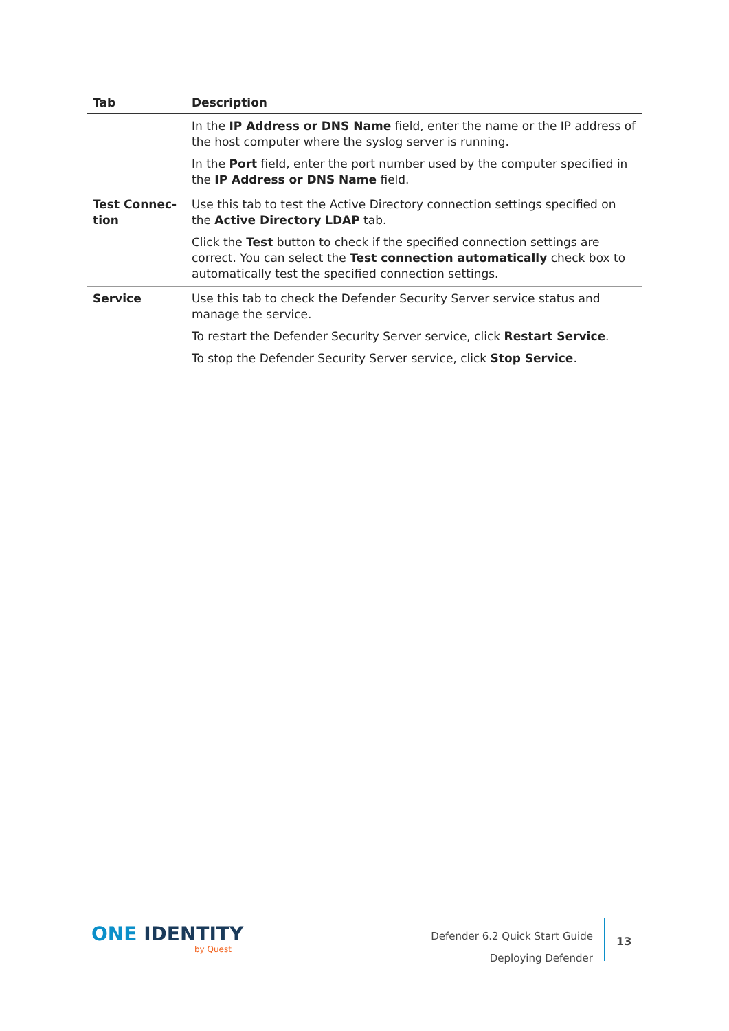| Tab | Description |
| --- | --- |
| | In the IP Address or DNS Name field, enter the name or the IP address of the host computer where the syslog server is running. In the Port field, enter the port number used by the computer specified in the IP Address or DNS Name field. |
| Test Connec- tion | Use this tab to test the Active Directory connection settings specified on the Active Directory LDAP tab. Click the Test button to check if the specified connection settings are correct. You can select the Test connection automatically check box to automatically test the specified connection settings. |
| Service | Use this tab to check the Defender Security Server service status and manage the service. To restart the Defender Security Server service, click Restart Service . To stop the Defender Security Server service, click Stop Service . |
ONE IDENTITY
by Quest
Defender 6.2 Quick Start Guide
Deploying Defender
13